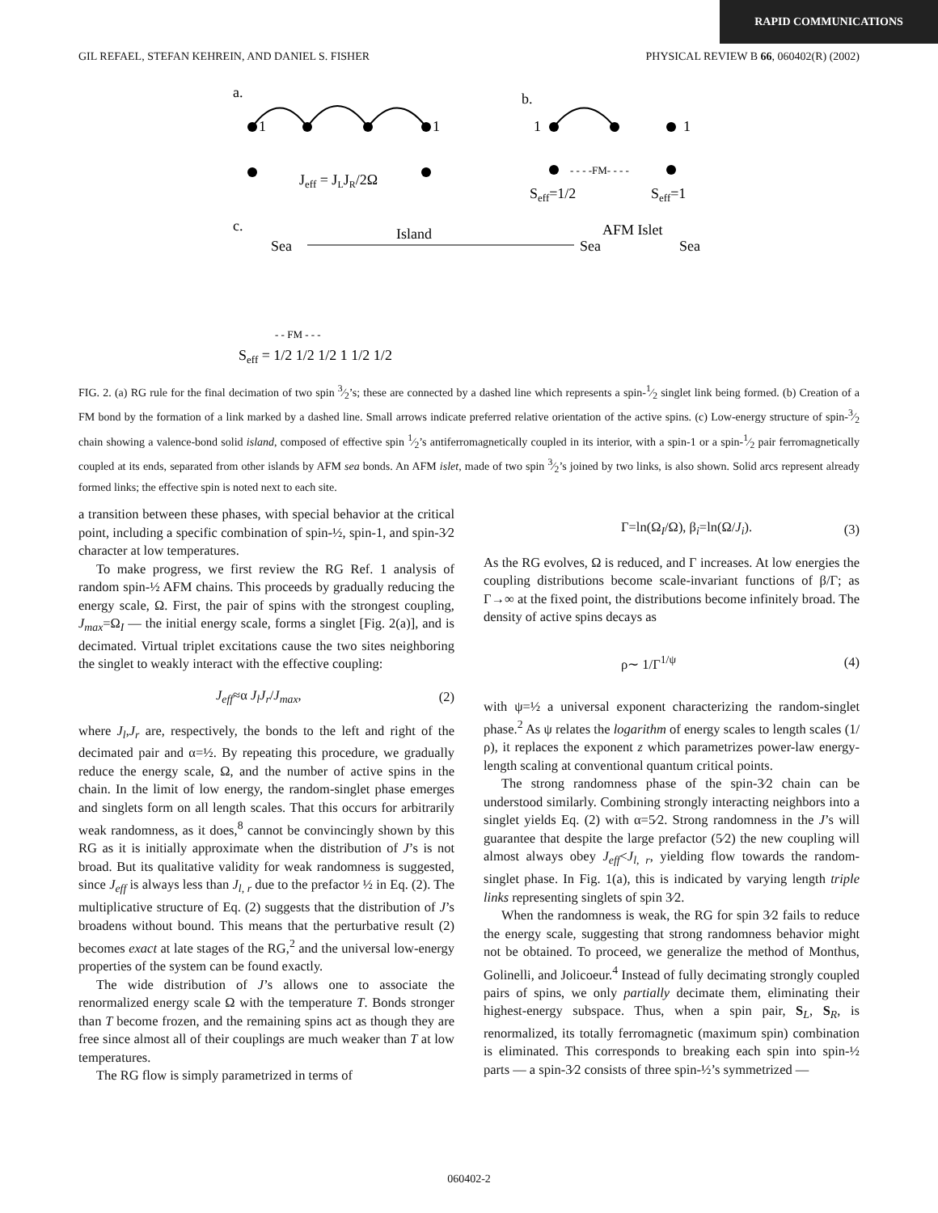RAPID COMMUNICATIONS
GIL REFAEL, STEFAN KEHREIN, AND DANIEL S. FISHER PHYSICAL REVIEW B 66, 060402(R) (2002)
a.
b.
c.
1
1
1
1
Jeff = JLJR/2Ω
- - - -FM- - - -
Seff=1/2
Seff=1
Sea
Island
Sea
AFM Islet
Sea
- - FM - - -
Seff = 1/2 1/2 1/2 1 1/2 1/2
FIG. 2. (a) RG rule for the final decimation of two spin 3⁄2’s; these are connected by a dashed line which represents a spin-1⁄2 singlet link being formed. (b) Creation of a FM bond by the formation of a link marked by a dashed line. Small arrows indicate preferred relative orientation of the active spins. (c) Low-energy structure of spin-3⁄2 chain showing a valence-bond solid island, composed of effective spin 1⁄2’s antiferromagnetically coupled in its interior, with a spin-1 or a spin-1⁄2 pair ferromagnetically coupled at its ends, separated from other islands by AFM sea bonds. An AFM islet, made of two spin 3⁄2’s joined by two links, is also shown. Solid arcs represent already formed links; the effective spin is noted next to each site.
a transition between these phases, with special behavior at the critical point, including a specific combination of spin-½, spin-1, and spin-3⁄2 character at low temperatures.
To make progress, we first review the RG Ref. 1 analysis of random spin-½ AFM chains. This proceeds by gradually reducing the energy scale, Ω. First, the pair of spins with the strongest coupling, J<sub>max</sub>=Ω<sub>I</sub> — the initial energy scale, forms a singlet [Fig. 2(a)], and is decimated. Virtual triplet excitations cause the two sites neighboring the singlet to weakly interact with the effective coupling:
J<sub>eff</sub>≈α J<sub>l</sub>J<sub>r</sub>/J<sub>max</sub>, (2)
where J<sub>l</sub>,J<sub>r</sub> are, respectively, the bonds to the left and right of the decimated pair and α=½. By repeating this procedure, we gradually reduce the energy scale, Ω, and the number of active spins in the chain. In the limit of low energy, the random-singlet phase emerges and singlets form on all length scales. That this occurs for arbitrarily weak randomness, as it does,<sup>8</sup> cannot be convincingly shown by this RG as it is initially approximate when the distribution of J’s is not broad. But its qualitative validity for weak randomness is suggested, since J<sub>eff</sub> is always less than J<sub>l, r</sub> due to the prefactor ½ in Eq. (2). The multiplicative structure of Eq. (2) suggests that the distribution of J’s broadens without bound. This means that the perturbative result (2) becomes exact at late stages of the RG,<sup>2</sup> and the universal low-energy properties of the system can be found exactly.
The wide distribution of J’s allows one to associate the renormalized energy scale Ω with the temperature T. Bonds stronger than T become frozen, and the remaining spins act as though they are free since almost all of their couplings are much weaker than T at low temperatures.
The RG flow is simply parametrized in terms of
Γ=ln(Ω<sub>I</sub>/Ω), β<sub>i</sub>=ln(Ω/J<sub>i</sub>). (3)
As the RG evolves, Ω is reduced, and Γ increases. At low energies the coupling distributions become scale-invariant functions of β/Γ; as Γ→∞ at the fixed point, the distributions become infinitely broad. The density of active spins decays as
ρ∼ 1/Γ<sup>1/ψ</sup> (4)
with ψ=½ a universal exponent characterizing the random-singlet phase.<sup>2</sup> As ψ relates the logarithm of energy scales to length scales (1/ρ), it replaces the exponent z which parametrizes power-law energy-length scaling at conventional quantum critical points.
The strong randomness phase of the spin-3⁄2 chain can be understood similarly. Combining strongly interacting neighbors into a singlet yields Eq. (2) with α=5⁄2. Strong randomness in the J’s will guarantee that despite the large prefactor (5⁄2) the new coupling will almost always obey J<sub>eff</sub><J<sub>l, r</sub>, yielding flow towards the random-singlet phase. In Fig. 1(a), this is indicated by varying length triple links representing singlets of spin 3⁄2.
When the randomness is weak, the RG for spin 3⁄2 fails to reduce the energy scale, suggesting that strong randomness behavior might not be obtained. To proceed, we generalize the method of Monthus, Golinelli, and Jolicoeur.<sup>4</sup> Instead of fully decimating strongly coupled pairs of spins, we only partially decimate them, eliminating their highest-energy subspace. Thus, when a spin pair, S<sub>L</sub>, S<sub>R</sub>, is renormalized, its totally ferromagnetic (maximum spin) combination is eliminated. This corresponds to breaking each spin into spin-½ parts — a spin-3⁄2 consists of three spin-½’s symmetrized —
060402-2